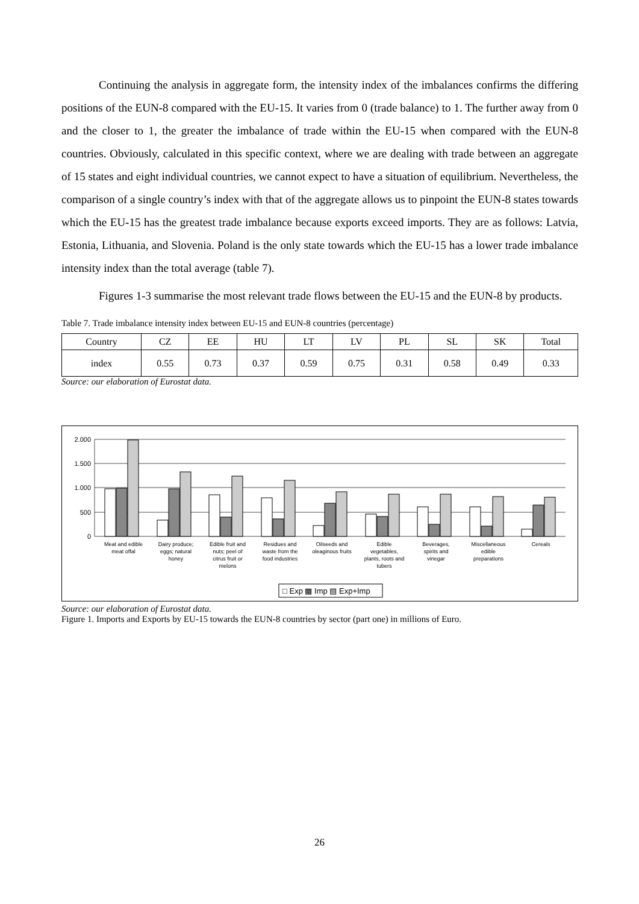Continuing the analysis in aggregate form, the intensity index of the imbalances confirms the differing positions of the EUN-8 compared with the EU-15. It varies from 0 (trade balance) to 1. The further away from 0 and the closer to 1, the greater the imbalance of trade within the EU-15 when compared with the EUN-8 countries. Obviously, calculated in this specific context, where we are dealing with trade between an aggregate of 15 states and eight individual countries, we cannot expect to have a situation of equilibrium. Nevertheless, the comparison of a single country’s index with that of the aggregate allows us to pinpoint the EUN-8 states towards which the EU-15 has the greatest trade imbalance because exports exceed imports. They are as follows: Latvia, Estonia, Lithuania, and Slovenia. Poland is the only state towards which the EU-15 has a lower trade imbalance intensity index than the total average (table 7).
Figures 1-3 summarise the most relevant trade flows between the EU-15 and the EUN-8 by products.
Table 7. Trade imbalance intensity index between EU-15 and EUN-8 countries (percentage)
| Country | CZ | EE | HU | LT | LV | PL | SL | SK | Total |
| --- | --- | --- | --- | --- | --- | --- | --- | --- | --- |
| index | 0.55 | 0.73 | 0.37 | 0.59 | 0.75 | 0.31 | 0.58 | 0.49 | 0.33 |
Source: our elaboration of Eurostat data.
2.000
1.500
1.000
500
0
Meat and edible
meat offal
Dairy produce;
eggs; natural
honey
Edible fruit and
nuts; peel of
citrus fruit or
melons
Residues and
waste from the
food industries
Oilseeds and
oleaginous fruits
Edible
vegetables,
plants, roots and
tubers
Beverages,
spirits and
vinegar
Miscellaneous
edible
preparations
Cereals
□ Exp ▩ Imp ▧ Exp+Imp
Source: our elaboration of Eurostat data.
Figure 1. Imports and Exports by EU-15 towards the EUN-8 countries by sector (part one) in millions of Euro.
26